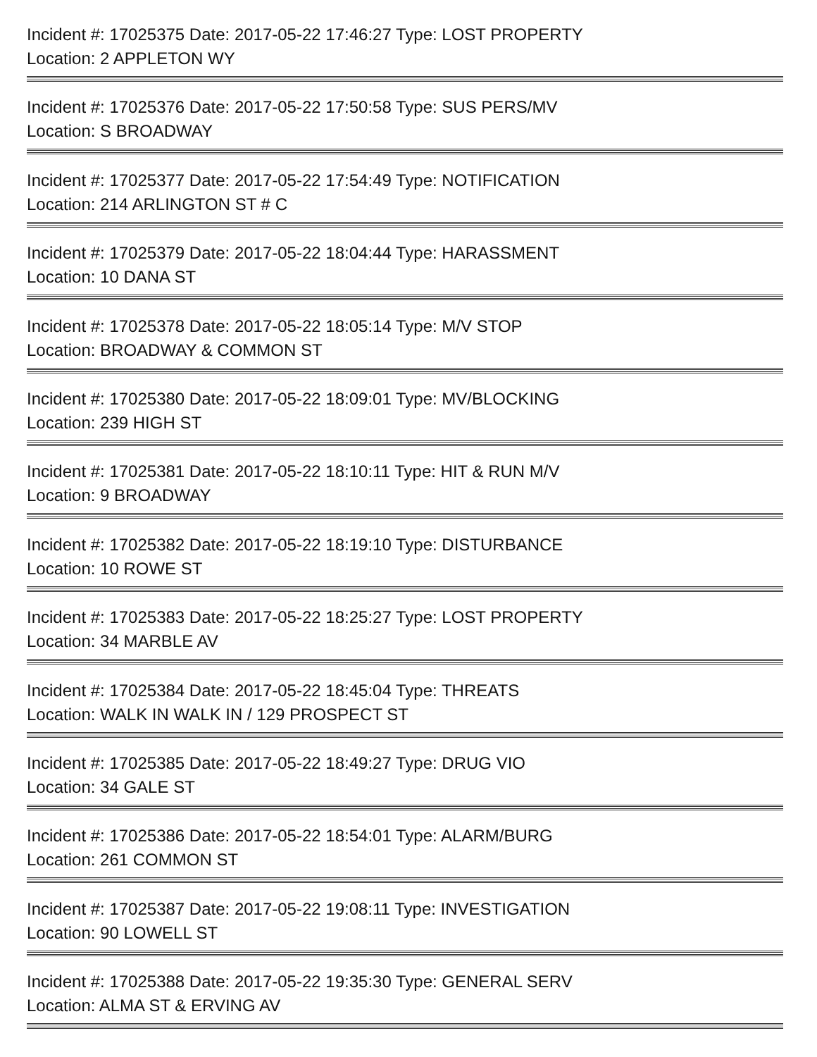Incident #: 17025375 Date: 2017-05-22 17:46:27 Type: LOST PROPERTY
Location: 2 APPLETON WY
Incident #: 17025376 Date: 2017-05-22 17:50:58 Type: SUS PERS/MV
Location: S BROADWAY
Incident #: 17025377 Date: 2017-05-22 17:54:49 Type: NOTIFICATION
Location: 214 ARLINGTON ST # C
Incident #: 17025379 Date: 2017-05-22 18:04:44 Type: HARASSMENT
Location: 10 DANA ST
Incident #: 17025378 Date: 2017-05-22 18:05:14 Type: M/V STOP
Location: BROADWAY & COMMON ST
Incident #: 17025380 Date: 2017-05-22 18:09:01 Type: MV/BLOCKING
Location: 239 HIGH ST
Incident #: 17025381 Date: 2017-05-22 18:10:11 Type: HIT & RUN M/V
Location: 9 BROADWAY
Incident #: 17025382 Date: 2017-05-22 18:19:10 Type: DISTURBANCE
Location: 10 ROWE ST
Incident #: 17025383 Date: 2017-05-22 18:25:27 Type: LOST PROPERTY
Location: 34 MARBLE AV
Incident #: 17025384 Date: 2017-05-22 18:45:04 Type: THREATS
Location: WALK IN WALK IN / 129 PROSPECT ST
Incident #: 17025385 Date: 2017-05-22 18:49:27 Type: DRUG VIO
Location: 34 GALE ST
Incident #: 17025386 Date: 2017-05-22 18:54:01 Type: ALARM/BURG
Location: 261 COMMON ST
Incident #: 17025387 Date: 2017-05-22 19:08:11 Type: INVESTIGATION
Location: 90 LOWELL ST
Incident #: 17025388 Date: 2017-05-22 19:35:30 Type: GENERAL SERV
Location: ALMA ST & ERVING AV